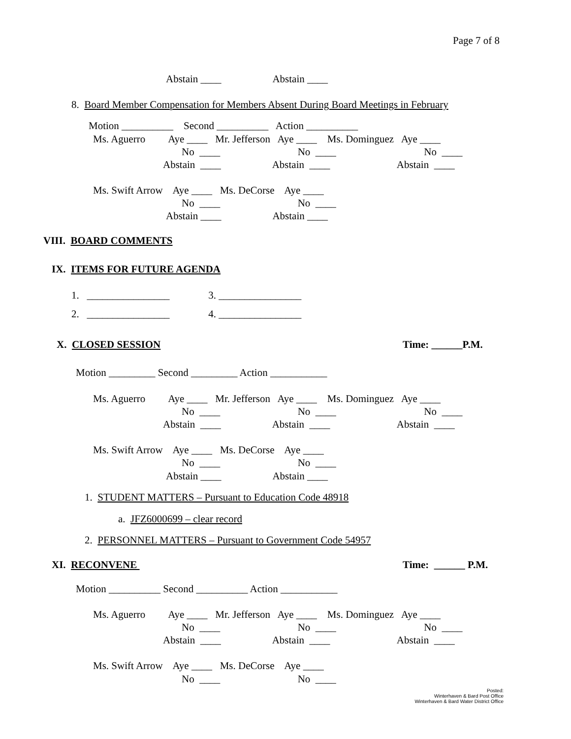Page 7 of 8
Abstain ____ Abstain ____
8. Board Member Compensation for Members Absent During Board Meetings in February
Motion __________ Second __________ Action __________
Ms. Aguerro Aye ____ Mr. Jefferson Aye ____ Ms. Dominguez Aye ____
No ____ No ____ No ____
Abstain ____ Abstain ____ Abstain ____
Ms. Swift Arrow Aye ____ Ms. DeCorse Aye ____
No ____ No ____
Abstain ____ Abstain ____
VIII. BOARD COMMENTS
IX. ITEMS FOR FUTURE AGENDA
1. ________________ 3. ________________
2. ________________ 4. ________________
X. CLOSED SESSION
Time: ______P.M.
Motion _________ Second _________ Action ___________
Ms. Aguerro Aye ____ Mr. Jefferson Aye ____ Ms. Dominguez Aye ____
No ____ No ____ No ____
Abstain ____ Abstain ____ Abstain ____
Ms. Swift Arrow Aye ____ Ms. DeCorse Aye ____
No ____ No ____
Abstain ____ Abstain ____
1. STUDENT MATTERS – Pursuant to Education Code 48918
a. JFZ6000699 – clear record
2. PERSONNEL MATTERS – Pursuant to Government Code 54957
XI. RECONVENE
Time: ______ P.M.
Motion __________ Second __________ Action ___________
Ms. Aguerro Aye ____ Mr. Jefferson Aye ____ Ms. Dominguez Aye ____
No ____ No ____ No ____
Abstain ____ Abstain ____ Abstain ____
Ms. Swift Arrow Aye ____ Ms. DeCorse Aye ____
No ____ No ____
Posted:
Winterhaven & Bard Post Office
Winterhaven & Bard Water District Office